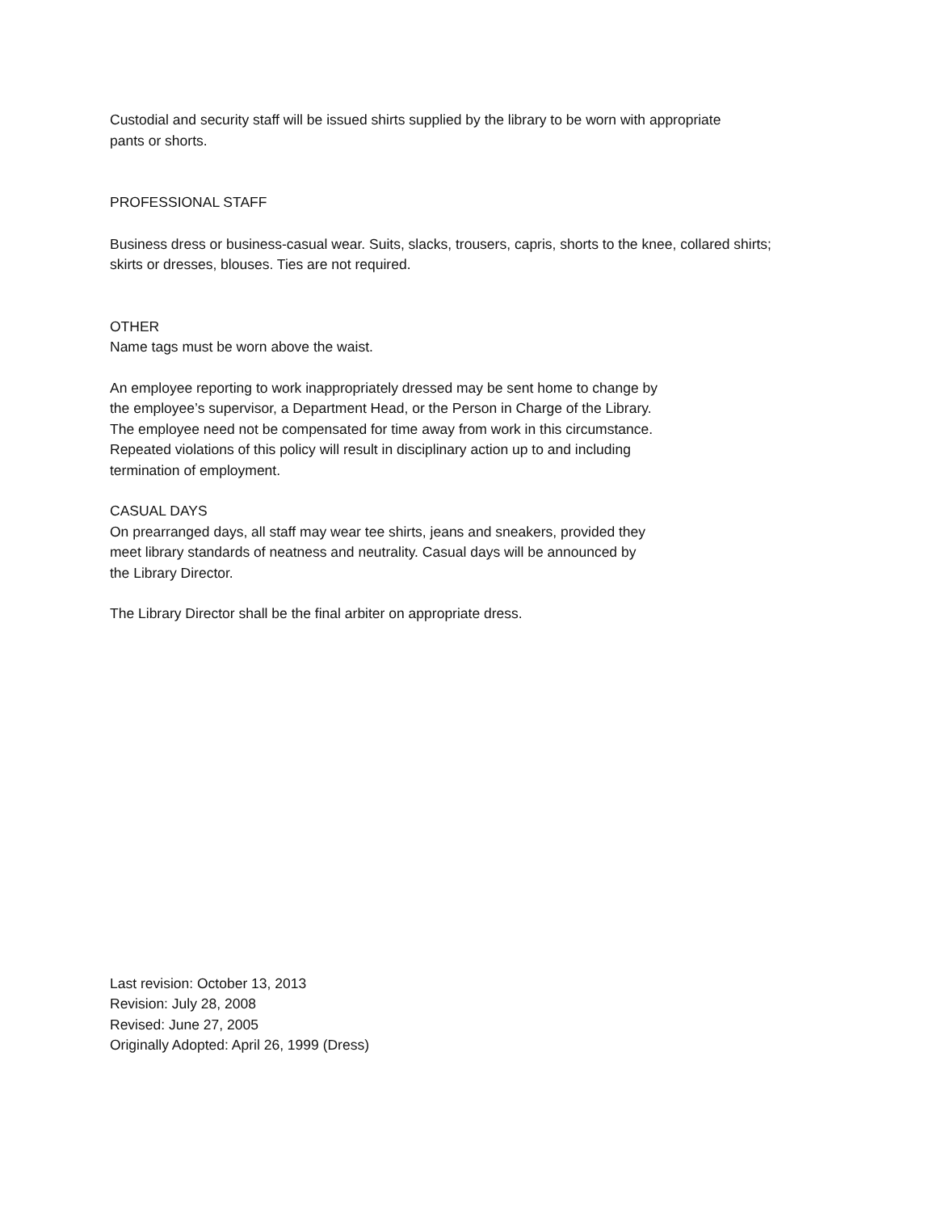Custodial and security staff will be issued shirts supplied by the library to be worn with appropriate
pants or shorts.
PROFESSIONAL STAFF
Business dress or business-casual wear. Suits, slacks, trousers, capris, shorts to the knee, collared shirts;
skirts or dresses, blouses. Ties are not required.
OTHER
Name tags must be worn above the waist.
An employee reporting to work inappropriately dressed may be sent home to change by
the employee’s supervisor, a Department Head, or the Person in Charge of the Library.
The employee need not be compensated for time away from work in this circumstance.
Repeated violations of this policy will result in disciplinary action up to and including
termination of employment.
CASUAL DAYS
On prearranged days, all staff may wear tee shirts, jeans and sneakers, provided they
meet library standards of neatness and neutrality. Casual days will be announced by
the Library Director.
The Library Director shall be the final arbiter on appropriate dress.
Last revision: October 13, 2013
Revision: July 28, 2008
Revised: June 27, 2005
Originally Adopted: April 26, 1999 (Dress)